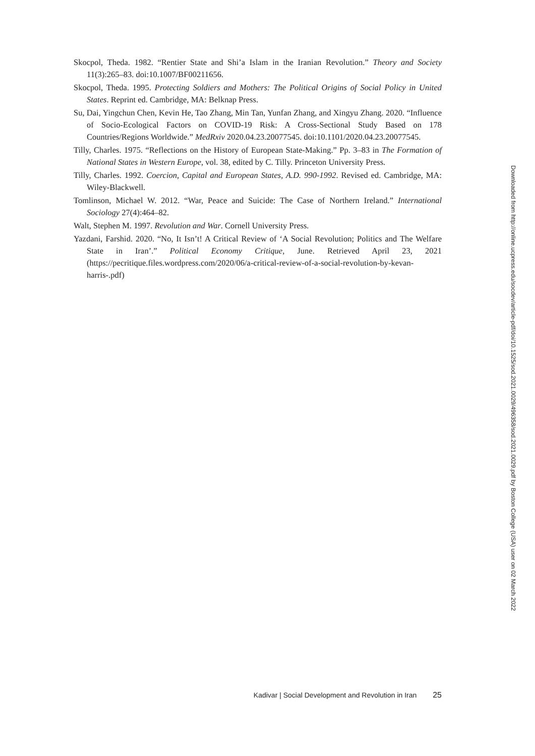Skocpol, Theda. 1982. “Rentier State and Shi’a Islam in the Iranian Revolution.” Theory and Society 11(3):265–83. doi:10.1007/BF00211656.
Skocpol, Theda. 1995. Protecting Soldiers and Mothers: The Political Origins of Social Policy in United States. Reprint ed. Cambridge, MA: Belknap Press.
Su, Dai, Yingchun Chen, Kevin He, Tao Zhang, Min Tan, Yunfan Zhang, and Xingyu Zhang. 2020. “Influence of Socio-Ecological Factors on COVID-19 Risk: A Cross-Sectional Study Based on 178 Countries/Regions Worldwide.” MedRxiv 2020.04.23.20077545. doi:10.1101/2020.04.23.20077545.
Tilly, Charles. 1975. “Reflections on the History of European State-Making.” Pp. 3–83 in The Formation of National States in Western Europe, vol. 38, edited by C. Tilly. Princeton University Press.
Tilly, Charles. 1992. Coercion, Capital and European States, A.D. 990-1992. Revised ed. Cambridge, MA: Wiley-Blackwell.
Tomlinson, Michael W. 2012. “War, Peace and Suicide: The Case of Northern Ireland.” International Sociology 27(4):464–82.
Walt, Stephen M. 1997. Revolution and War. Cornell University Press.
Yazdani, Farshid. 2020. “No, It Isn’t! A Critical Review of ‘A Social Revolution; Politics and The Welfare State in Iran’.” Political Economy Critique, June. Retrieved April 23, 2021 (https://pecritique.files.wordpress.com/2020/06/a-critical-review-of-a-social-revolution-by-kevan-harris-.pdf)
Downloaded from http://online.ucpress.edu/socdev/article-pdf/doi/10.1525/sod.2021.0029/496358/sod.2021.0029.pdf by Boston College (USA) user on 02 March 2022
Kadivar | Social Development and Revolution in Iran 25